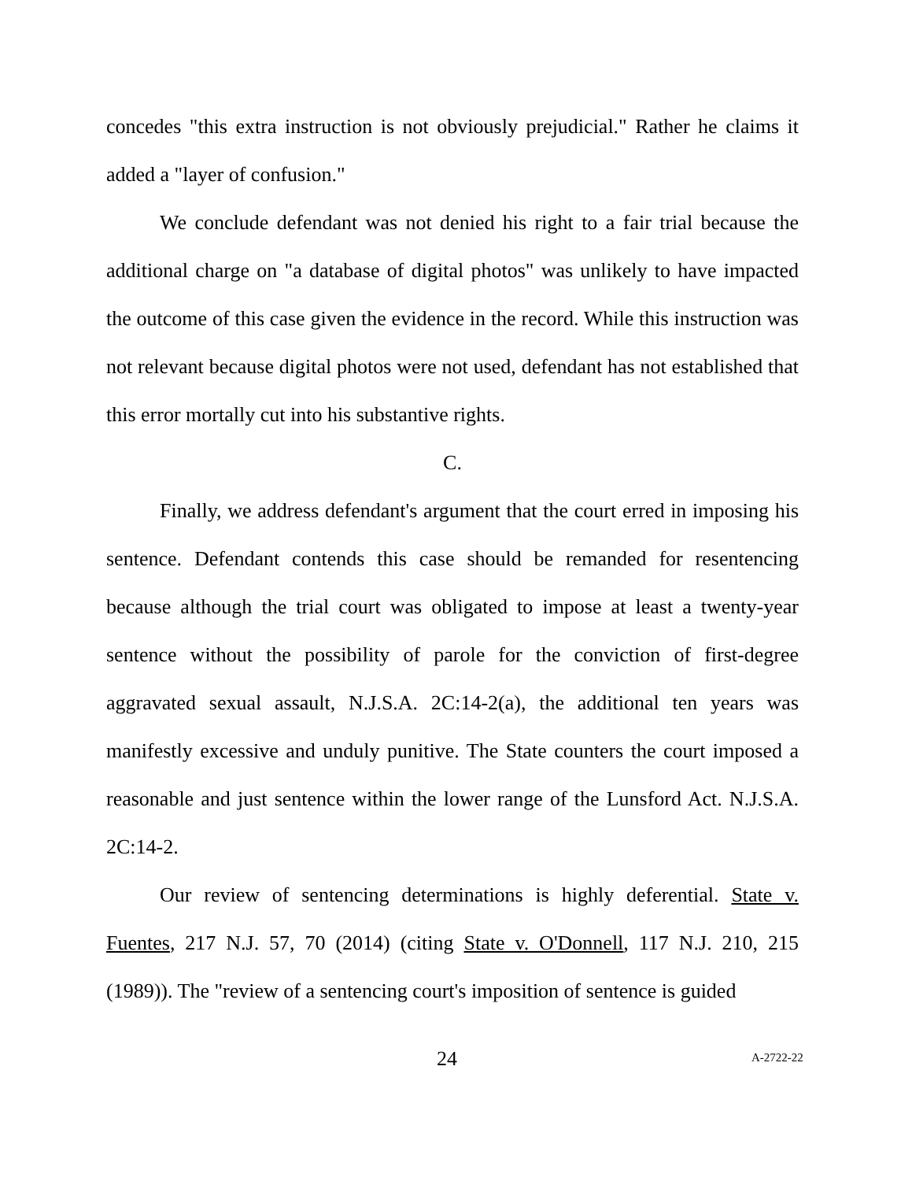concedes "this extra instruction is not obviously prejudicial." Rather he claims it added a "layer of confusion."
We conclude defendant was not denied his right to a fair trial because the additional charge on "a database of digital photos" was unlikely to have impacted the outcome of this case given the evidence in the record. While this instruction was not relevant because digital photos were not used, defendant has not established that this error mortally cut into his substantive rights.
C.
Finally, we address defendant's argument that the court erred in imposing his sentence. Defendant contends this case should be remanded for resentencing because although the trial court was obligated to impose at least a twenty-year sentence without the possibility of parole for the conviction of first-degree aggravated sexual assault, N.J.S.A. 2C:14-2(a), the additional ten years was manifestly excessive and unduly punitive. The State counters the court imposed a reasonable and just sentence within the lower range of the Lunsford Act. N.J.S.A. 2C:14-2.
Our review of sentencing determinations is highly deferential. State v. Fuentes, 217 N.J. 57, 70 (2014) (citing State v. O'Donnell, 117 N.J. 210, 215 (1989)). The "review of a sentencing court's imposition of sentence is guided
24 A-2722-22